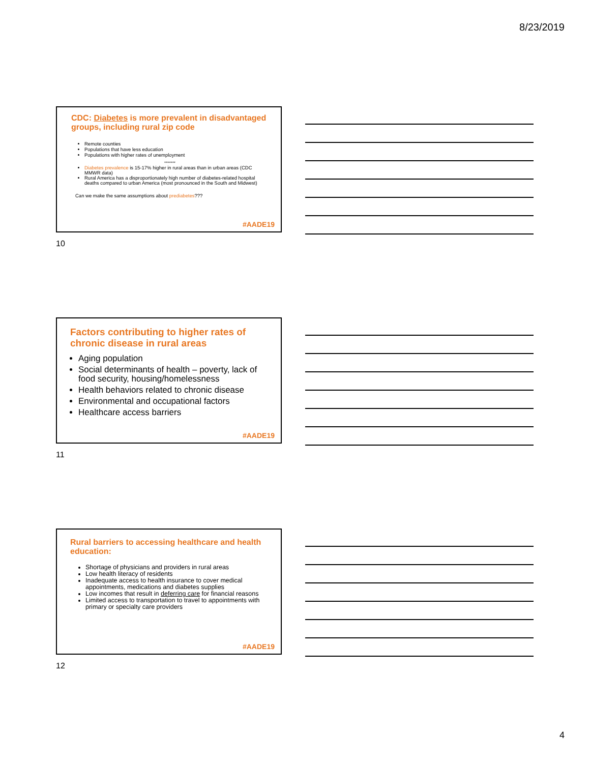8/23/2019
CDC: Diabetes is more prevalent in disadvantaged groups, including rural zip code
Remote counties
Populations that have less education
Populations with higher rates of unemployment
*******
Diabetes prevalence is 15-17% higher in rural areas than in urban areas (CDC MMWR data)
Rural America has a disproportionately high number of diabetes-related hospital deaths compared to urban America (most pronounced in the South and Midwest)
Can we make the same assumptions about prediabetes???
#AADE19
10
Factors contributing to higher rates of chronic disease in rural areas
Aging population
Social determinants of health – poverty, lack of food security, housing/homelessness
Health behaviors related to chronic disease
Environmental and occupational factors
Healthcare access barriers
#AADE19
11
Rural barriers to accessing healthcare and health education:
Shortage of physicians and providers in rural areas
Low health literacy of residents
Inadequate access to health insurance to cover medical appointments, medications and diabetes supplies
Low incomes that result in deferring care for financial reasons
Limited access to transportation to travel to appointments with primary or specialty care providers
#AADE19
12
4